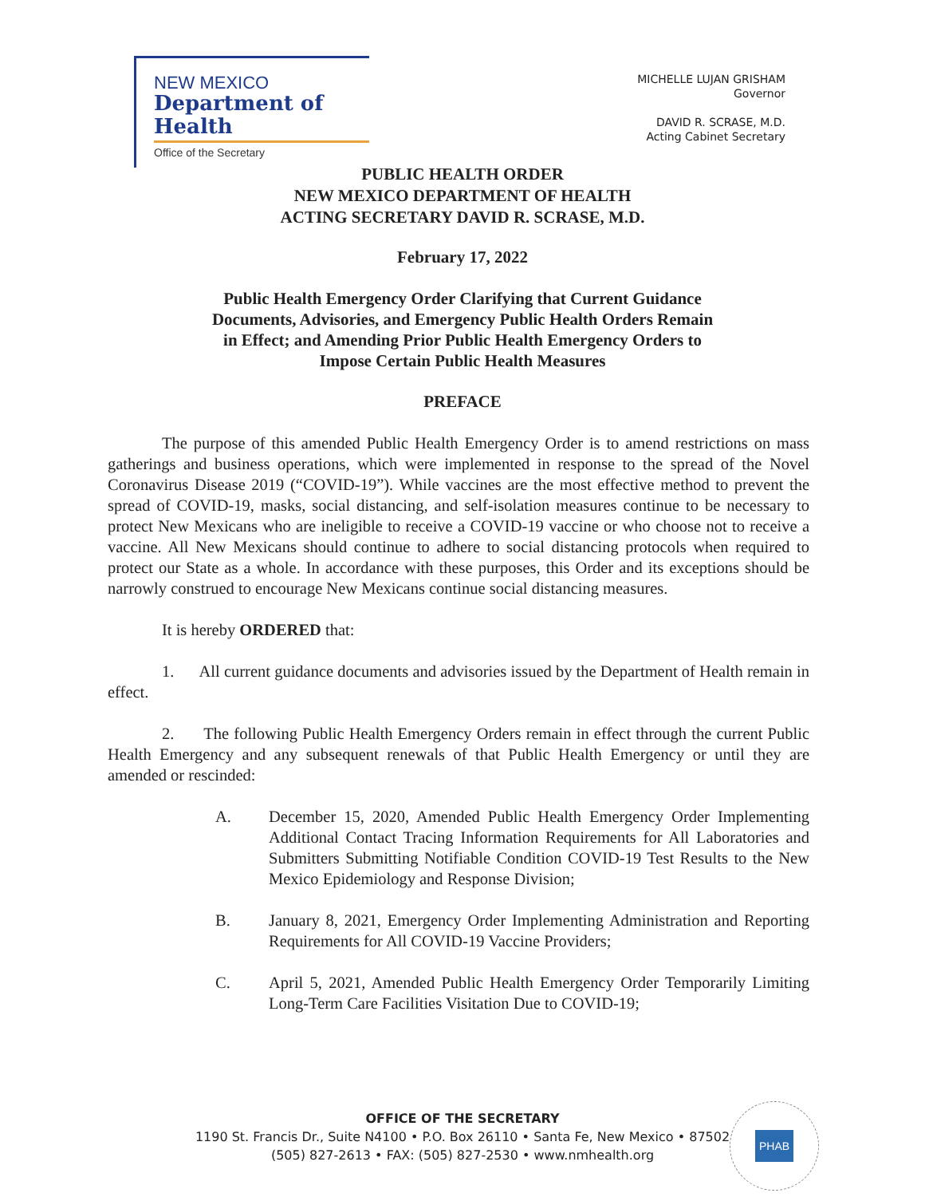NEW MEXICO
Department of Health
Office of the Secretary
MICHELLE LUJAN GRISHAM
Governor
DAVID R. SCRASE, M.D.
Acting Cabinet Secretary
PUBLIC HEALTH ORDER
NEW MEXICO DEPARTMENT OF HEALTH
ACTING SECRETARY DAVID R. SCRASE, M.D.
February 17, 2022
Public Health Emergency Order Clarifying that Current Guidance
Documents, Advisories, and Emergency Public Health Orders Remain
in Effect; and Amending Prior Public Health Emergency Orders to
Impose Certain Public Health Measures
PREFACE
The purpose of this amended Public Health Emergency Order is to amend restrictions on mass gatherings and business operations, which were implemented in response to the spread of the Novel Coronavirus Disease 2019 (“COVID-19”). While vaccines are the most effective method to prevent the spread of COVID-19, masks, social distancing, and self-isolation measures continue to be necessary to protect New Mexicans who are ineligible to receive a COVID-19 vaccine or who choose not to receive a vaccine. All New Mexicans should continue to adhere to social distancing protocols when required to protect our State as a whole. In accordance with these purposes, this Order and its exceptions should be narrowly construed to encourage New Mexicans continue social distancing measures.
It is hereby ORDERED that:
1. All current guidance documents and advisories issued by the Department of Health remain in effect.
2. The following Public Health Emergency Orders remain in effect through the current Public Health Emergency and any subsequent renewals of that Public Health Emergency or until they are amended or rescinded:
A. December 15, 2020, Amended Public Health Emergency Order Implementing Additional Contact Tracing Information Requirements for All Laboratories and Submitters Submitting Notifiable Condition COVID-19 Test Results to the New Mexico Epidemiology and Response Division;
B. January 8, 2021, Emergency Order Implementing Administration and Reporting Requirements for All COVID-19 Vaccine Providers;
C. April 5, 2021, Amended Public Health Emergency Order Temporarily Limiting Long-Term Care Facilities Visitation Due to COVID-19;
OFFICE OF THE SECRETARY
1190 St. Francis Dr., Suite N4100 • P.O. Box 26110 • Santa Fe, New Mexico • 87502
(505) 827-2613 • FAX: (505) 827-2530 • www.nmhealth.org
PHAB